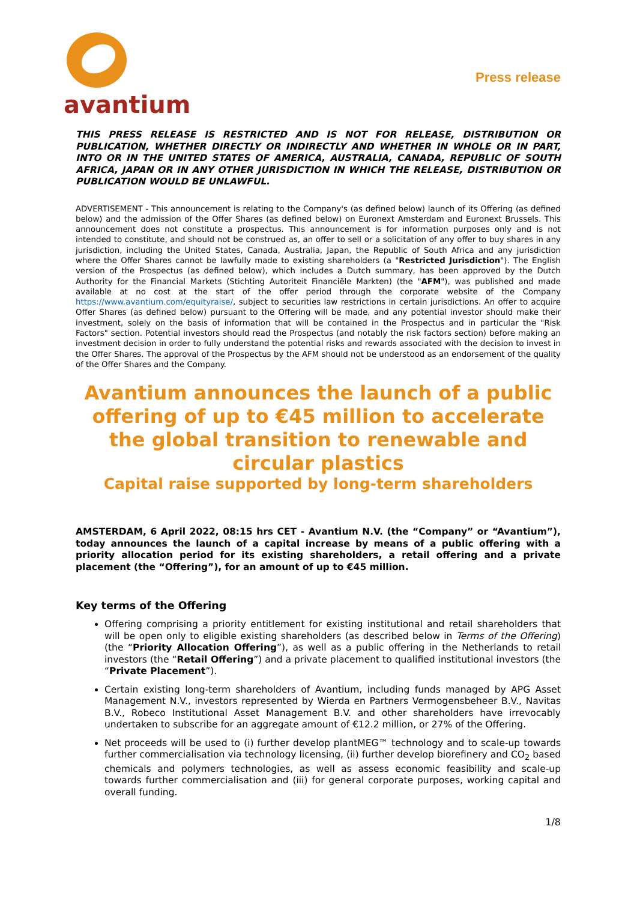avantium
Press release
THIS PRESS RELEASE IS RESTRICTED AND IS NOT FOR RELEASE, DISTRIBUTION OR PUBLICATION, WHETHER DIRECTLY OR INDIRECTLY AND WHETHER IN WHOLE OR IN PART, INTO OR IN THE UNITED STATES OF AMERICA, AUSTRALIA, CANADA, REPUBLIC OF SOUTH AFRICA, JAPAN OR IN ANY OTHER JURISDICTION IN WHICH THE RELEASE, DISTRIBUTION OR PUBLICATION WOULD BE UNLAWFUL.
ADVERTISEMENT - This announcement is relating to the Company's (as defined below) launch of its Offering (as defined below) and the admission of the Offer Shares (as defined below) on Euronext Amsterdam and Euronext Brussels. This announcement does not constitute a prospectus. This announcement is for information purposes only and is not intended to constitute, and should not be construed as, an offer to sell or a solicitation of any offer to buy shares in any jurisdiction, including the United States, Canada, Australia, Japan, the Republic of South Africa and any jurisdiction where the Offer Shares cannot be lawfully made to existing shareholders (a "Restricted Jurisdiction"). The English version of the Prospectus (as defined below), which includes a Dutch summary, has been approved by the Dutch Authority for the Financial Markets (Stichting Autoriteit Financiële Markten) (the "AFM"), was published and made available at no cost at the start of the offer period through the corporate website of the Company https://www.avantium.com/equityraise/, subject to securities law restrictions in certain jurisdictions. An offer to acquire Offer Shares (as defined below) pursuant to the Offering will be made, and any potential investor should make their investment, solely on the basis of information that will be contained in the Prospectus and in particular the "Risk Factors" section. Potential investors should read the Prospectus (and notably the risk factors section) before making an investment decision in order to fully understand the potential risks and rewards associated with the decision to invest in the Offer Shares. The approval of the Prospectus by the AFM should not be understood as an endorsement of the quality of the Offer Shares and the Company.
Avantium announces the launch of a public offering of up to €45 million to accelerate the global transition to renewable and circular plastics
Capital raise supported by long-term shareholders
AMSTERDAM, 6 April 2022, 08:15 hrs CET - Avantium N.V. (the “Company” or “Avantium”), today announces the launch of a capital increase by means of a public offering with a priority allocation period for its existing shareholders, a retail offering and a private placement (the “Offering”), for an amount of up to €45 million.
Key terms of the Offering
Offering comprising a priority entitlement for existing institutional and retail shareholders that will be open only to eligible existing shareholders (as described below in Terms of the Offering) (the “Priority Allocation Offering”), as well as a public offering in the Netherlands to retail investors (the “Retail Offering”) and a private placement to qualified institutional investors (the “Private Placement”).
Certain existing long-term shareholders of Avantium, including funds managed by APG Asset Management N.V., investors represented by Wierda en Partners Vermogensbeheer B.V., Navitas B.V., Robeco Institutional Asset Management B.V. and other shareholders have irrevocably undertaken to subscribe for an aggregate amount of €12.2 million, or 27% of the Offering.
Net proceeds will be used to (i) further develop plantMEG™ technology and to scale-up towards further commercialisation via technology licensing, (ii) further develop biorefinery and CO<sub>2</sub> based chemicals and polymers technologies, as well as assess economic feasibility and scale-up towards further commercialisation and (iii) for general corporate purposes, working capital and overall funding.
1/8